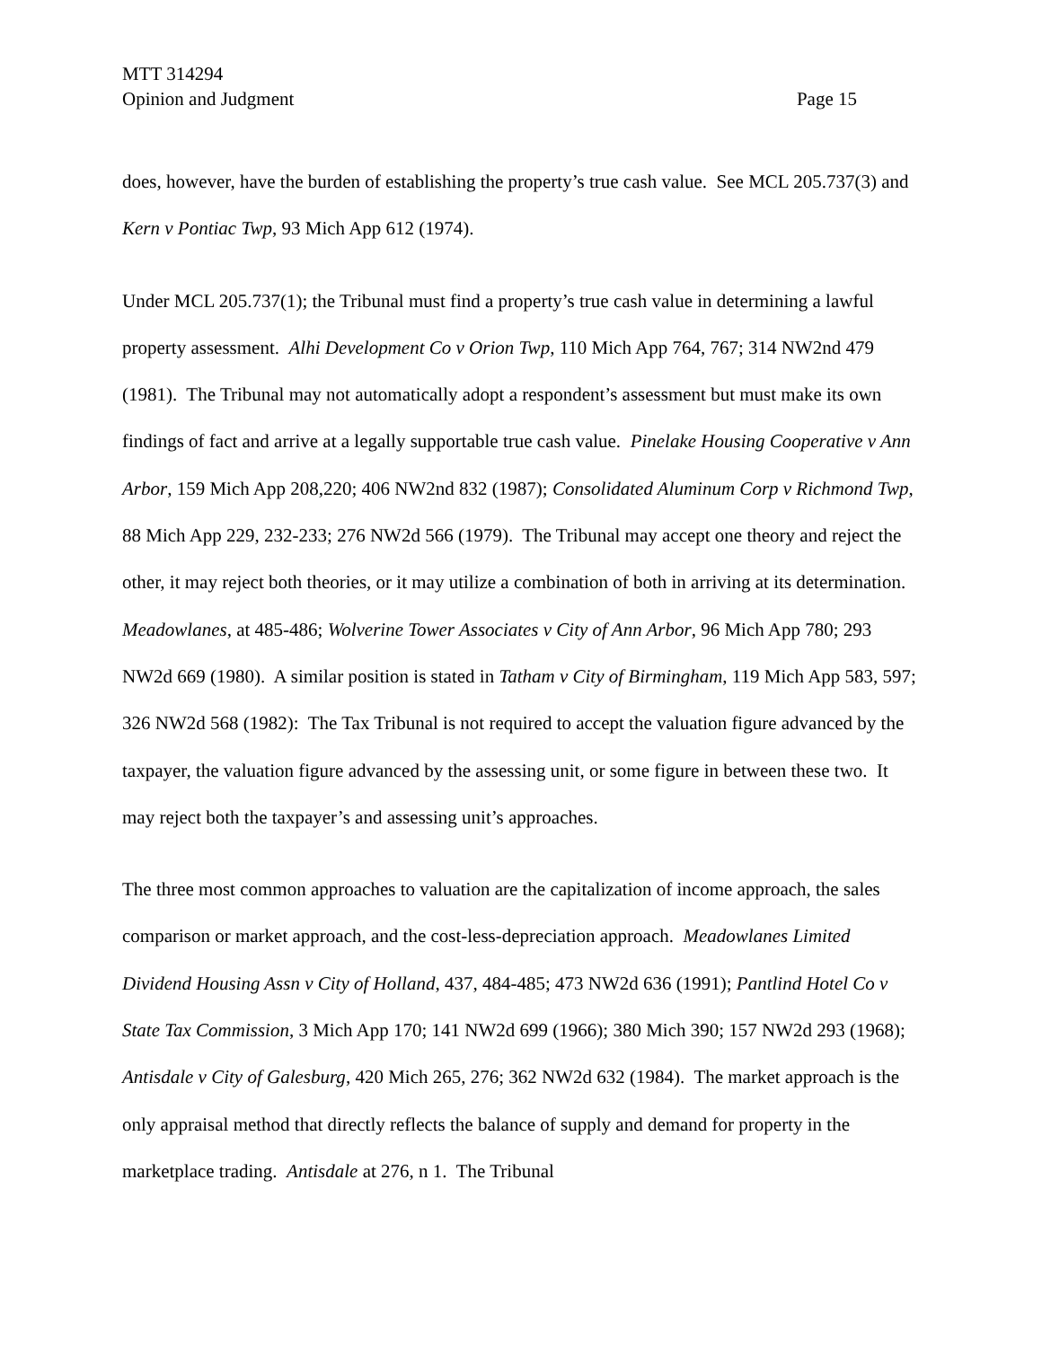MTT 314294
Opinion and Judgment Page 15
does, however, have the burden of establishing the property’s true cash value. See MCL 205.737(3) and Kern v Pontiac Twp, 93 Mich App 612 (1974).
Under MCL 205.737(1); the Tribunal must find a property’s true cash value in determining a lawful property assessment. Alhi Development Co v Orion Twp, 110 Mich App 764, 767; 314 NW2nd 479 (1981). The Tribunal may not automatically adopt a respondent’s assessment but must make its own findings of fact and arrive at a legally supportable true cash value. Pinelake Housing Cooperative v Ann Arbor, 159 Mich App 208,220; 406 NW2nd 832 (1987); Consolidated Aluminum Corp v Richmond Twp, 88 Mich App 229, 232-233; 276 NW2d 566 (1979). The Tribunal may accept one theory and reject the other, it may reject both theories, or it may utilize a combination of both in arriving at its determination. Meadowlanes, at 485-486; Wolverine Tower Associates v City of Ann Arbor, 96 Mich App 780; 293 NW2d 669 (1980). A similar position is stated in Tatham v City of Birmingham, 119 Mich App 583, 597; 326 NW2d 568 (1982): The Tax Tribunal is not required to accept the valuation figure advanced by the taxpayer, the valuation figure advanced by the assessing unit, or some figure in between these two. It may reject both the taxpayer’s and assessing unit’s approaches.
The three most common approaches to valuation are the capitalization of income approach, the sales comparison or market approach, and the cost-less-depreciation approach. Meadowlanes Limited Dividend Housing Assn v City of Holland, 437, 484-485; 473 NW2d 636 (1991); Pantlind Hotel Co v State Tax Commission, 3 Mich App 170; 141 NW2d 699 (1966); 380 Mich 390; 157 NW2d 293 (1968); Antisdale v City of Galesburg, 420 Mich 265, 276; 362 NW2d 632 (1984). The market approach is the only appraisal method that directly reflects the balance of supply and demand for property in the marketplace trading. Antisdale at 276, n 1. The Tribunal